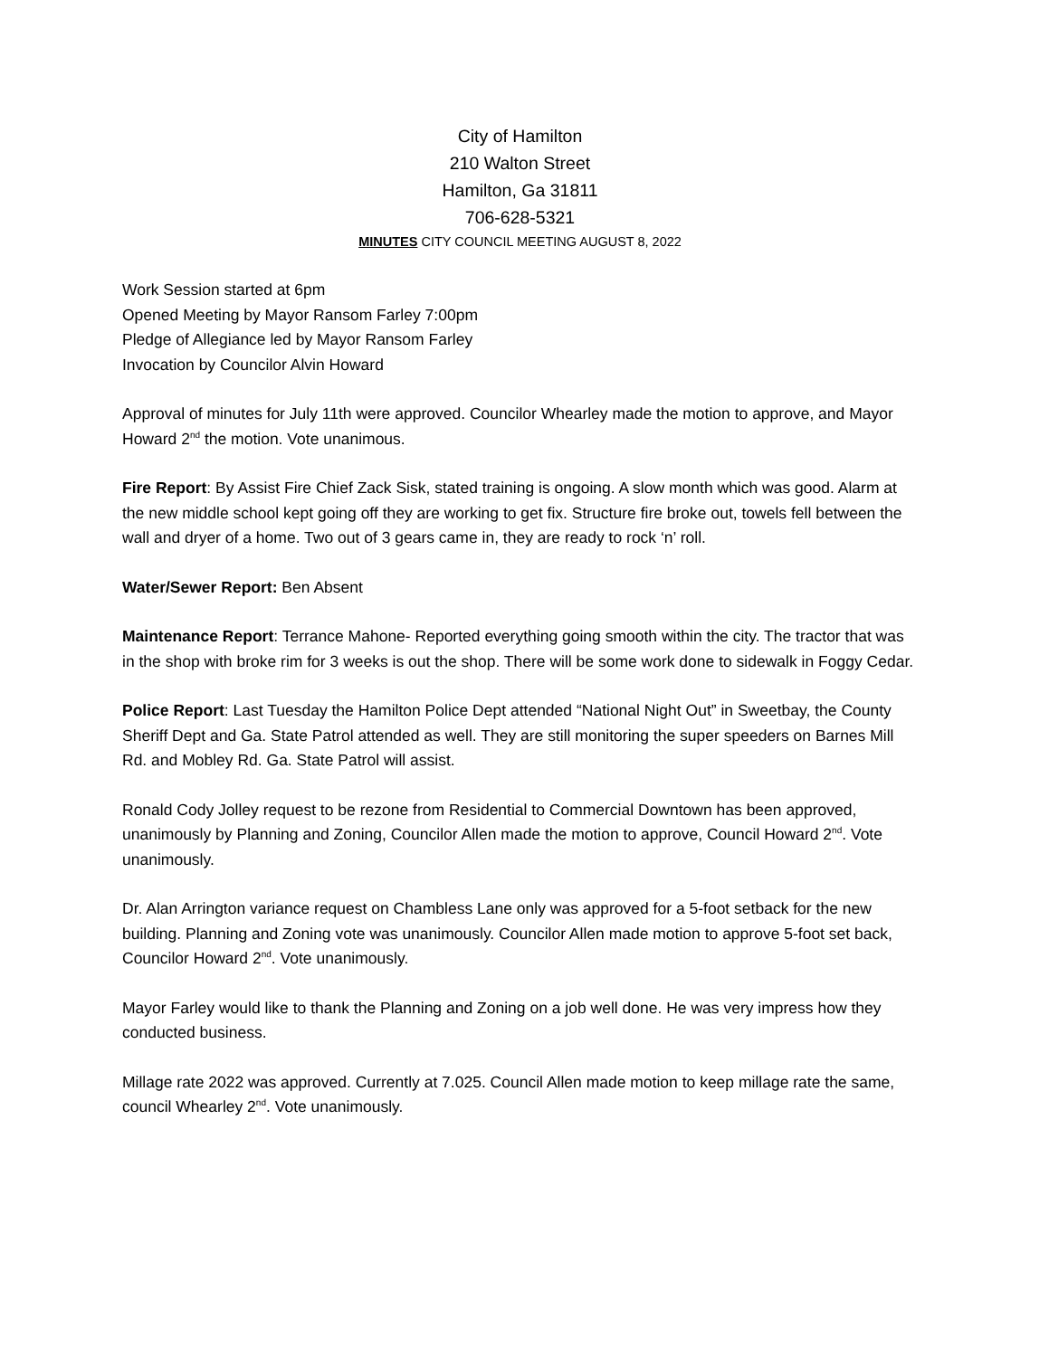City of Hamilton
210 Walton Street
Hamilton, Ga 31811
706-628-5321
MINUTES CITY COUNCIL MEETING AUGUST 8, 2022
Work Session started at 6pm
Opened Meeting by Mayor Ransom Farley 7:00pm
Pledge of Allegiance led by Mayor Ransom Farley
Invocation by Councilor Alvin Howard
Approval of minutes for July 11th were approved. Councilor Whearley made the motion to approve, and Mayor Howard 2<sup>nd</sup> the motion. Vote unanimous.
Fire Report: By Assist Fire Chief Zack Sisk, stated training is ongoing. A slow month which was good. Alarm at the new middle school kept going off they are working to get fix. Structure fire broke out, towels fell between the wall and dryer of a home. Two out of 3 gears came in, they are ready to rock ‘n’ roll.
Water/Sewer Report: Ben Absent
Maintenance Report: Terrance Mahone- Reported everything going smooth within the city. The tractor that was in the shop with broke rim for 3 weeks is out the shop. There will be some work done to sidewalk in Foggy Cedar.
Police Report: Last Tuesday the Hamilton Police Dept attended “National Night Out” in Sweetbay, the County Sheriff Dept and Ga. State Patrol attended as well. They are still monitoring the super speeders on Barnes Mill Rd. and Mobley Rd. Ga. State Patrol will assist.
Ronald Cody Jolley request to be rezone from Residential to Commercial Downtown has been approved, unanimously by Planning and Zoning, Councilor Allen made the motion to approve, Council Howard 2<sup>nd</sup>. Vote unanimously.
Dr. Alan Arrington variance request on Chambless Lane only was approved for a 5-foot setback for the new building. Planning and Zoning vote was unanimously. Councilor Allen made motion to approve 5-foot set back, Councilor Howard 2<sup>nd</sup>. Vote unanimously.
Mayor Farley would like to thank the Planning and Zoning on a job well done. He was very impress how they conducted business.
Millage rate 2022 was approved. Currently at 7.025. Council Allen made motion to keep millage rate the same, council Whearley 2<sup>nd</sup>. Vote unanimously.